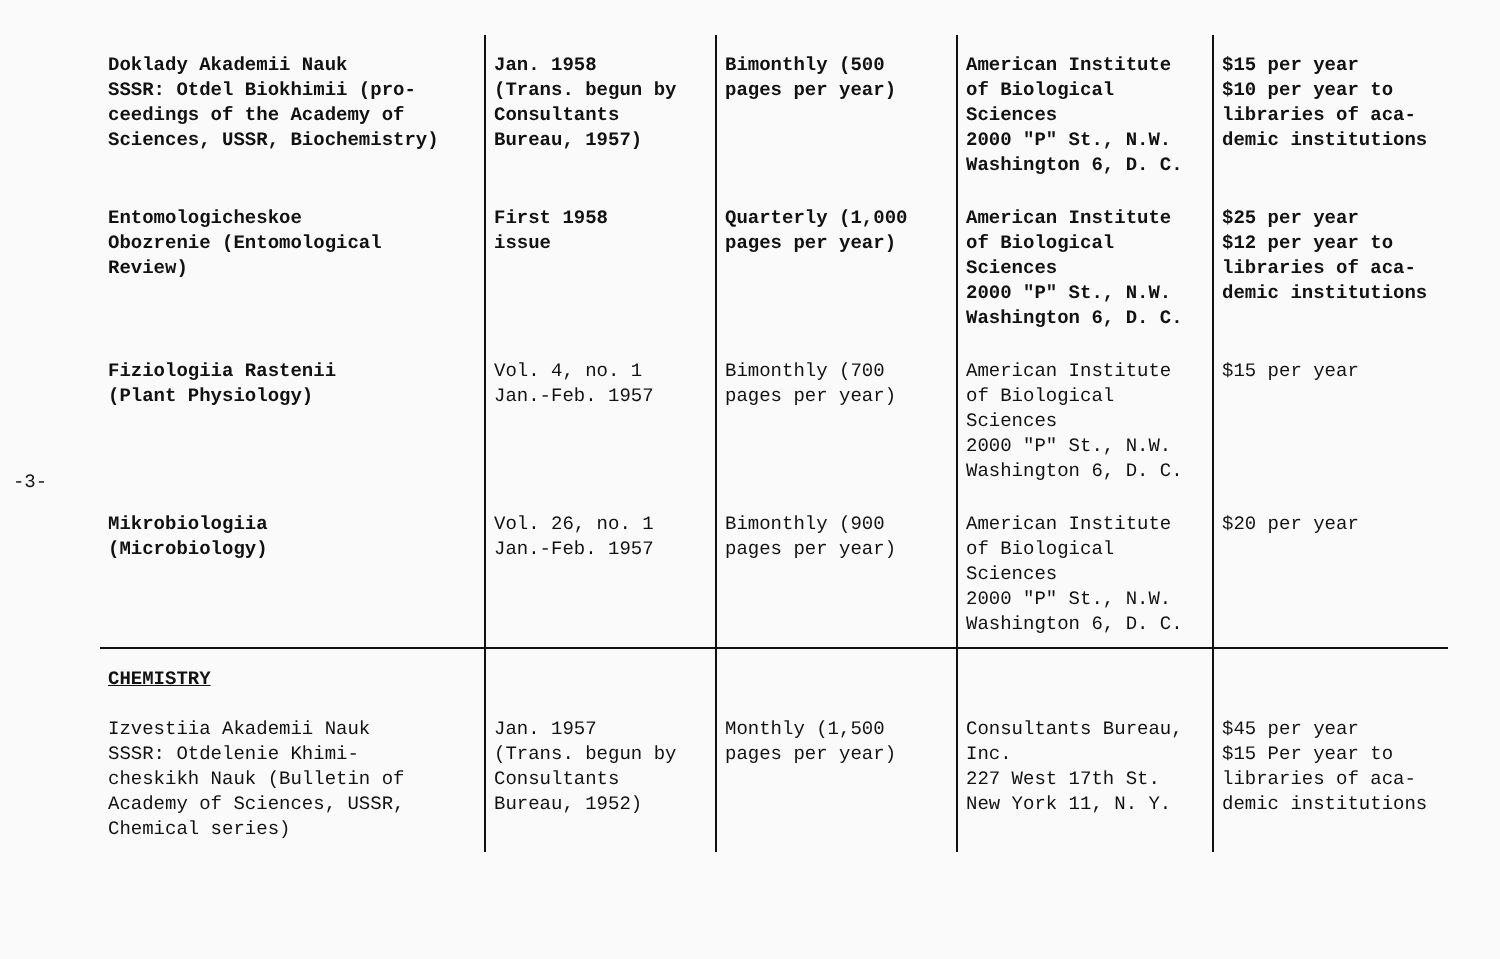-3-
| Doklady Akademii Nauk SSSR: Otdel Biokhimii (pro- ceedings of the Academy of Sciences, USSR, Biochemistry) | Jan. 1958 (Trans. begun by Consultants Bureau, 1957) | Bimonthly (500 pages per year) | American Institute of Biological Sciences 2000 "P" St., N.W. Washington 6, D. C. | $15 per year $10 per year to libraries of aca- demic institutions |
| Entomologicheskoe Obozrenie (Entomological Review) | First 1958 issue | Quarterly (1,000 pages per year) | American Institute of Biological Sciences 2000 "P" St., N.W. Washington 6, D. C. | $25 per year $12 per year to libraries of aca- demic institutions |
| Fiziologiia Rastenii (Plant Physiology) | Vol. 4, no. 1 Jan.-Feb. 1957 | Bimonthly (700 pages per year) | American Institute of Biological Sciences 2000 "P" St., N.W. Washington 6, D. C. | $15 per year |
| Mikrobiologiia (Microbiology) | Vol. 26, no. 1 Jan.-Feb. 1957 | Bimonthly (900 pages per year) | American Institute of Biological Sciences 2000 "P" St., N.W. Washington 6, D. C. | $20 per year |
| CHEMISTRY Izvestiia Akademii Nauk SSSR: Otdelenie Khimi- cheskikh Nauk (Bulletin of Academy of Sciences, USSR, Chemical series) | Jan. 1957 (Trans. begun by Consultants Bureau, 1952) | Monthly (1,500 pages per year) | Consultants Bureau, Inc. 227 West 17th St. New York 11, N. Y. | $45 per year $15 Per year to libraries of aca- demic institutions |